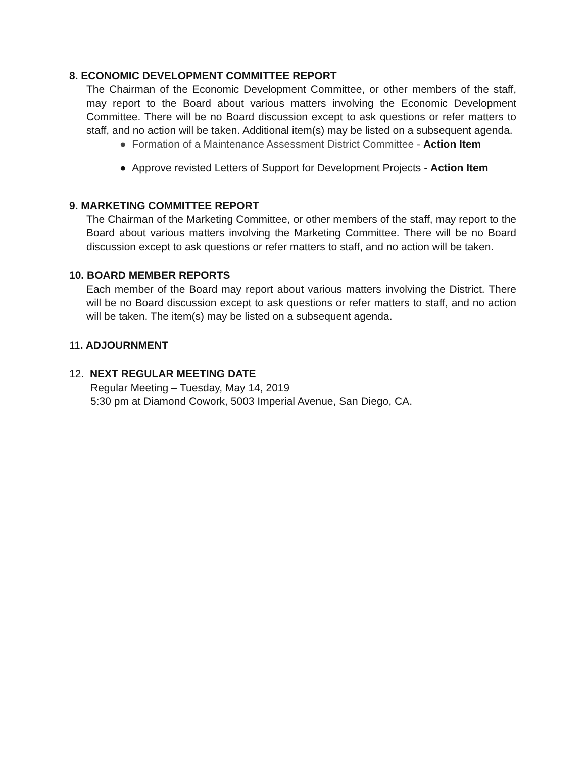8. ECONOMIC DEVELOPMENT COMMITTEE REPORT
The Chairman of the Economic Development Committee, or other members of the staff, may report to the Board about various matters involving the Economic Development Committee. There will be no Board discussion except to ask questions or refer matters to staff, and no action will be taken. Additional item(s) may be listed on a subsequent agenda.
● Formation of a Maintenance Assessment District Committee - Action Item
● Approve revisted Letters of Support for Development Projects - Action Item
9. MARKETING COMMITTEE REPORT
The Chairman of the Marketing Committee, or other members of the staff, may report to the Board about various matters involving the Marketing Committee. There will be no Board discussion except to ask questions or refer matters to staff, and no action will be taken.
10. BOARD MEMBER REPORTS
Each member of the Board may report about various matters involving the District. There will be no Board discussion except to ask questions or refer matters to staff, and no action will be taken. The item(s) may be listed on a subsequent agenda.
11. ADJOURNMENT
12. NEXT REGULAR MEETING DATE
Regular Meeting – Tuesday, May 14, 2019
5:30 pm at Diamond Cowork, 5003 Imperial Avenue, San Diego, CA.